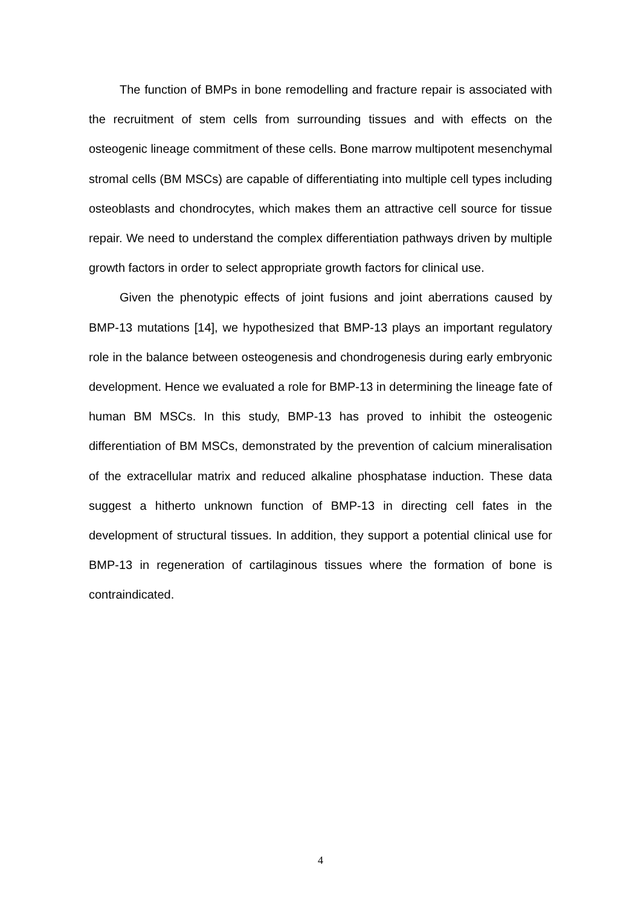The function of BMPs in bone remodelling and fracture repair is associated with the recruitment of stem cells from surrounding tissues and with effects on the osteogenic lineage commitment of these cells. Bone marrow multipotent mesenchymal stromal cells (BM MSCs) are capable of differentiating into multiple cell types including osteoblasts and chondrocytes, which makes them an attractive cell source for tissue repair. We need to understand the complex differentiation pathways driven by multiple growth factors in order to select appropriate growth factors for clinical use.
Given the phenotypic effects of joint fusions and joint aberrations caused by BMP-13 mutations [14], we hypothesized that BMP-13 plays an important regulatory role in the balance between osteogenesis and chondrogenesis during early embryonic development. Hence we evaluated a role for BMP-13 in determining the lineage fate of human BM MSCs. In this study, BMP-13 has proved to inhibit the osteogenic differentiation of BM MSCs, demonstrated by the prevention of calcium mineralisation of the extracellular matrix and reduced alkaline phosphatase induction. These data suggest a hitherto unknown function of BMP-13 in directing cell fates in the development of structural tissues. In addition, they support a potential clinical use for BMP-13 in regeneration of cartilaginous tissues where the formation of bone is contraindicated.
4